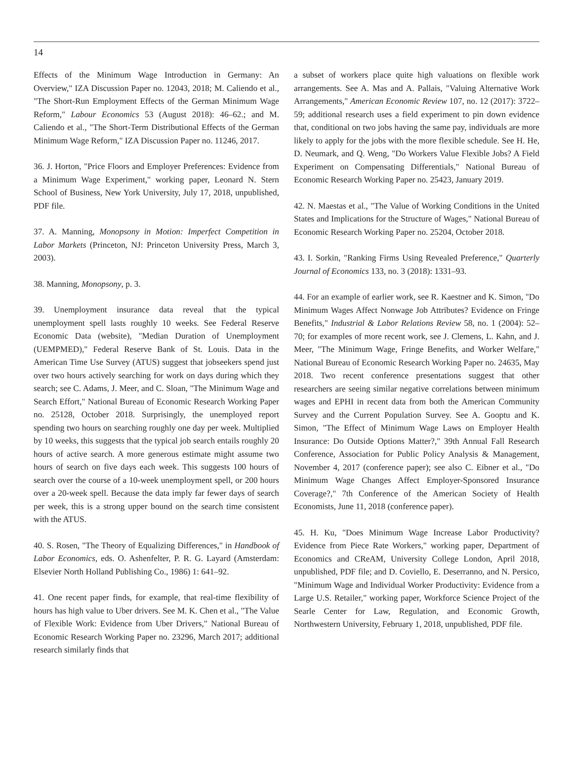14
Effects of the Minimum Wage Introduction in Germany: An Overview," IZA Discussion Paper no. 12043, 2018; M. Caliendo et al., "The Short-Run Employment Effects of the German Minimum Wage Reform," Labour Economics 53 (August 2018): 46–62.; and M. Caliendo et al., "The Short-Term Distributional Effects of the German Minimum Wage Reform," IZA Discussion Paper no. 11246, 2017.
36. J. Horton, "Price Floors and Employer Preferences: Evidence from a Minimum Wage Experiment," working paper, Leonard N. Stern School of Business, New York University, July 17, 2018, unpublished, PDF file.
37. A. Manning, Monopsony in Motion: Imperfect Competition in Labor Markets (Princeton, NJ: Princeton University Press, March 3, 2003).
38. Manning, Monopsony, p. 3.
39. Unemployment insurance data reveal that the typical unemployment spell lasts roughly 10 weeks. See Federal Reserve Economic Data (website), "Median Duration of Unemployment (UEMPMED)," Federal Reserve Bank of St. Louis. Data in the American Time Use Survey (ATUS) suggest that jobseekers spend just over two hours actively searching for work on days during which they search; see C. Adams, J. Meer, and C. Sloan, "The Minimum Wage and Search Effort," National Bureau of Economic Research Working Paper no. 25128, October 2018. Surprisingly, the unemployed report spending two hours on searching roughly one day per week. Multiplied by 10 weeks, this suggests that the typical job search entails roughly 20 hours of active search. A more generous estimate might assume two hours of search on five days each week. This suggests 100 hours of search over the course of a 10-week unemployment spell, or 200 hours over a 20-week spell. Because the data imply far fewer days of search per week, this is a strong upper bound on the search time consistent with the ATUS.
40. S. Rosen, "The Theory of Equalizing Differences," in Handbook of Labor Economics, eds. O. Ashenfelter, P. R. G. Layard (Amsterdam: Elsevier North Holland Publishing Co., 1986) 1: 641–92.
41. One recent paper finds, for example, that real-time flexibility of hours has high value to Uber drivers. See M. K. Chen et al., "The Value of Flexible Work: Evidence from Uber Drivers," National Bureau of Economic Research Working Paper no. 23296, March 2017; additional research similarly finds that
a subset of workers place quite high valuations on flexible work arrangements. See A. Mas and A. Pallais, "Valuing Alternative Work Arrangements," American Economic Review 107, no. 12 (2017): 3722–59; additional research uses a field experiment to pin down evidence that, conditional on two jobs having the same pay, individuals are more likely to apply for the jobs with the more flexible schedule. See H. He, D. Neumark, and Q. Weng, "Do Workers Value Flexible Jobs? A Field Experiment on Compensating Differentials," National Bureau of Economic Research Working Paper no. 25423, January 2019.
42. N. Maestas et al., "The Value of Working Conditions in the United States and Implications for the Structure of Wages," National Bureau of Economic Research Working Paper no. 25204, October 2018.
43. I. Sorkin, "Ranking Firms Using Revealed Preference," Quarterly Journal of Economics 133, no. 3 (2018): 1331–93.
44. For an example of earlier work, see R. Kaestner and K. Simon, "Do Minimum Wages Affect Nonwage Job Attributes? Evidence on Fringe Benefits," Industrial & Labor Relations Review 58, no. 1 (2004): 52–70; for examples of more recent work, see J. Clemens, L. Kahn, and J. Meer, "The Minimum Wage, Fringe Benefits, and Worker Welfare," National Bureau of Economic Research Working Paper no. 24635, May 2018. Two recent conference presentations suggest that other researchers are seeing similar negative correlations between minimum wages and EPHI in recent data from both the American Community Survey and the Current Population Survey. See A. Gooptu and K. Simon, "The Effect of Minimum Wage Laws on Employer Health Insurance: Do Outside Options Matter?," 39th Annual Fall Research Conference, Association for Public Policy Analysis & Management, November 4, 2017 (conference paper); see also C. Eibner et al., "Do Minimum Wage Changes Affect Employer-Sponsored Insurance Coverage?," 7th Conference of the American Society of Health Economists, June 11, 2018 (conference paper).
45. H. Ku, "Does Minimum Wage Increase Labor Productivity? Evidence from Piece Rate Workers," working paper, Department of Economics and CReAM, University College London, April 2018, unpublished, PDF file; and D. Coviello, E. Deserranno, and N. Persico, "Minimum Wage and Individual Worker Productivity: Evidence from a Large U.S. Retailer," working paper, Workforce Science Project of the Searle Center for Law, Regulation, and Economic Growth, Northwestern University, February 1, 2018, unpublished, PDF file.